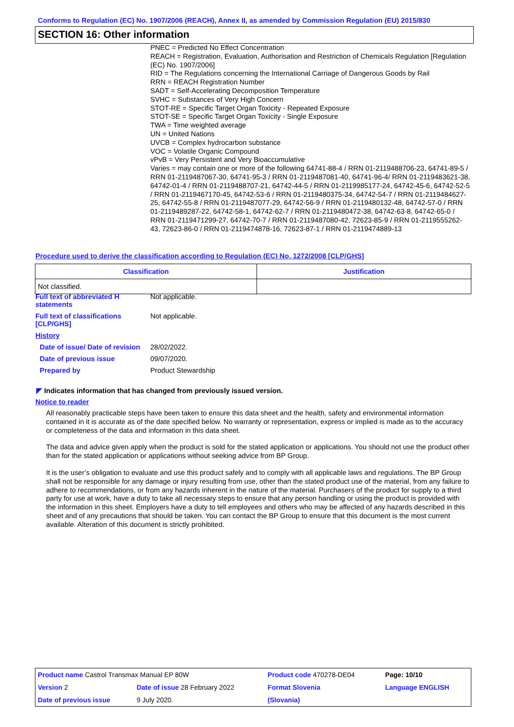Conforms to Regulation (EC) No. 1907/2006 (REACH), Annex II, as amended by Commission Regulation (EU) 2015/830
SECTION 16: Other information
PNEC = Predicted No Effect Concentration
REACH = Registration, Evaluation, Authorisation and Restriction of Chemicals Regulation [Regulation (EC) No. 1907/2006]
RID = The Regulations concerning the International Carriage of Dangerous Goods by Rail
RRN = REACH Registration Number
SADT = Self-Accelerating Decomposition Temperature
SVHC = Substances of Very High Concern
STOT-RE = Specific Target Organ Toxicity - Repeated Exposure
STOT-SE = Specific Target Organ Toxicity - Single Exposure
TWA = Time weighted average
UN = United Nations
UVCB = Complex hydrocarbon substance
VOC = Volatile Organic Compound
vPvB = Very Persistent and Very Bioaccumulative
Varies = may contain one or more of the following 64741-88-4 / RRN 01-2119488706-23, 64741-89-5 / RRN 01-2119487067-30, 64741-95-3 / RRN 01-2119487081-40, 64741-96-4/ RRN 01-2119483621-38, 64742-01-4 / RRN 01-2119488707-21, 64742-44-5 / RRN 01-2119985177-24, 64742-45-6, 64742-52-5 / RRN 01-2119467170-45, 64742-53-6 / RRN 01-2119480375-34, 64742-54-7 / RRN 01-2119484627-25, 64742-55-8 / RRN 01-2119487077-29, 64742-56-9 / RRN 01-2119480132-48, 64742-57-0 / RRN 01-2119489287-22, 64742-58-1, 64742-62-7 / RRN 01-2119480472-38, 64742-63-8, 64742-65-0 / RRN 01-2119471299-27, 64742-70-7 / RRN 01-2119487080-42, 72623-85-9 / RRN 01-2119555262-43, 72623-86-0 / RRN 01-2119474878-16, 72623-87-1 / RRN 01-2119474889-13
Procedure used to derive the classification according to Regulation (EC) No. 1272/2008 [CLP/GHS]
| Classification | Justification |
| --- | --- |
| Not classified. | |
Full text of abbreviated H statements
Not applicable.
Full text of classifications [CLP/GHS]
Not applicable.
History
Date of issue/ Date of revision
28/02/2022.
Date of previous issue 09/07/2020.
Prepared by Product Stewardship
◤ Indicates information that has changed from previously issued version.
Notice to reader
All reasonably practicable steps have been taken to ensure this data sheet and the health, safety and environmental information contained in it is accurate as of the date specified below. No warranty or representation, express or implied is made as to the accuracy or completeness of the data and information in this data sheet.
The data and advice given apply when the product is sold for the stated application or applications. You should not use the product other than for the stated application or applications without seeking advice from BP Group.
It is the user’s obligation to evaluate and use this product safely and to comply with all applicable laws and regulations. The BP Group shall not be responsible for any damage or injury resulting from use, other than the stated product use of the material, from any failure to adhere to recommendations, or from any hazards inherent in the nature of the material. Purchasers of the product for supply to a third party for use at work, have a duty to take all necessary steps to ensure that any person handling or using the product is provided with the information in this sheet. Employers have a duty to tell employees and others who may be affected of any hazards described in this sheet and of any precautions that should be taken. You can contact the BP Group to ensure that this document is the most current available. Alteration of this document is strictly prohibited.
| Product name Castrol Transmax Manual EP 80W | | | Product code 470278-DE04 | Page: 10/10 |
| Version 2 | Date of issue 28 February 2022 | | Format Slovenia | Language ENGLISH |
| Date of previous issue | | 9 July 2020. | (Slovania) | |